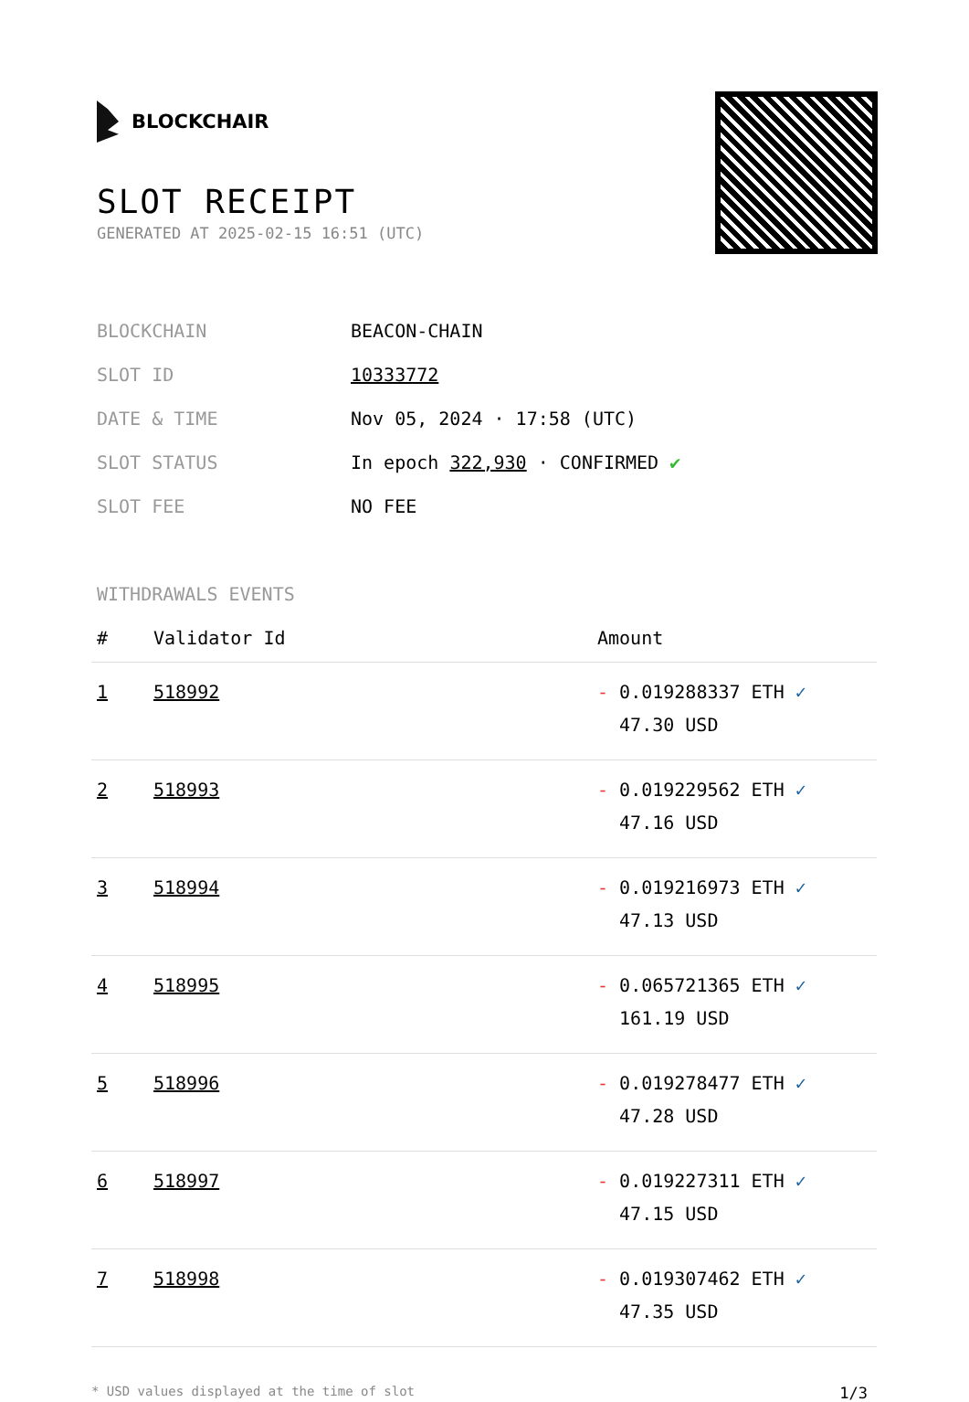BLOCKCHAIR
SLOT RECEIPT
GENERATED AT 2025-02-15 16:51 (UTC)
| BLOCKCHAIN | BEACON-CHAIN |
| SLOT ID | 10333772 |
| DATE & TIME | Nov 05, 2024 · 17:58 (UTC) |
| SLOT STATUS | In epoch 322,930 · CONFIRMED ✔ |
| SLOT FEE | NO FEE |
WITHDRAWALS EVENTS
| # | Validator Id | Amount |
| --- | --- | --- |
| 1 | 518992 | - 0.019288337 ETH ✓ 47.30 USD |
| 2 | 518993 | - 0.019229562 ETH ✓ 47.16 USD |
| 3 | 518994 | - 0.019216973 ETH ✓ 47.13 USD |
| 4 | 518995 | - 0.065721365 ETH ✓ 161.19 USD |
| 5 | 518996 | - 0.019278477 ETH ✓ 47.28 USD |
| 6 | 518997 | - 0.019227311 ETH ✓ 47.15 USD |
| 7 | 518998 | - 0.019307462 ETH ✓ 47.35 USD |
* USD values displayed at the time of slot 1/3